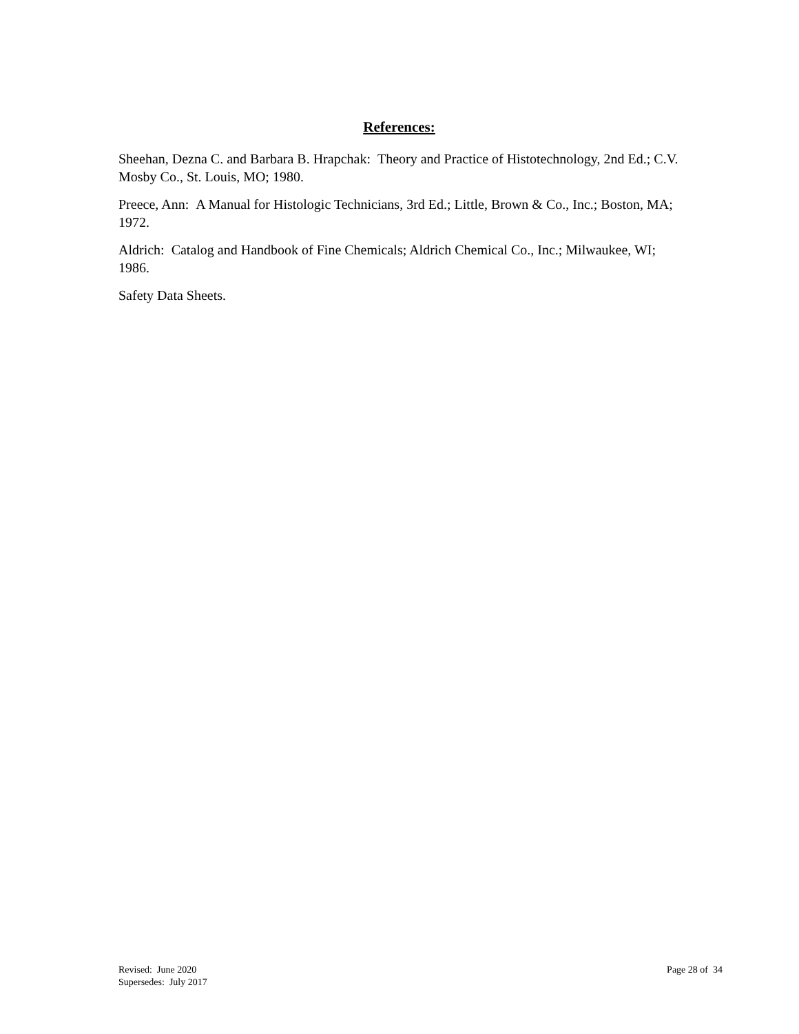References:
Sheehan, Dezna C. and Barbara B. Hrapchak: Theory and Practice of Histotechnology, 2nd Ed.; C.V. Mosby Co., St. Louis, MO; 1980.
Preece, Ann: A Manual for Histologic Technicians, 3rd Ed.; Little, Brown & Co., Inc.; Boston, MA; 1972.
Aldrich: Catalog and Handbook of Fine Chemicals; Aldrich Chemical Co., Inc.; Milwaukee, WI; 1986.
Safety Data Sheets.
Revised: June 2020
Supersedes: July 2017
Page 28 of 34